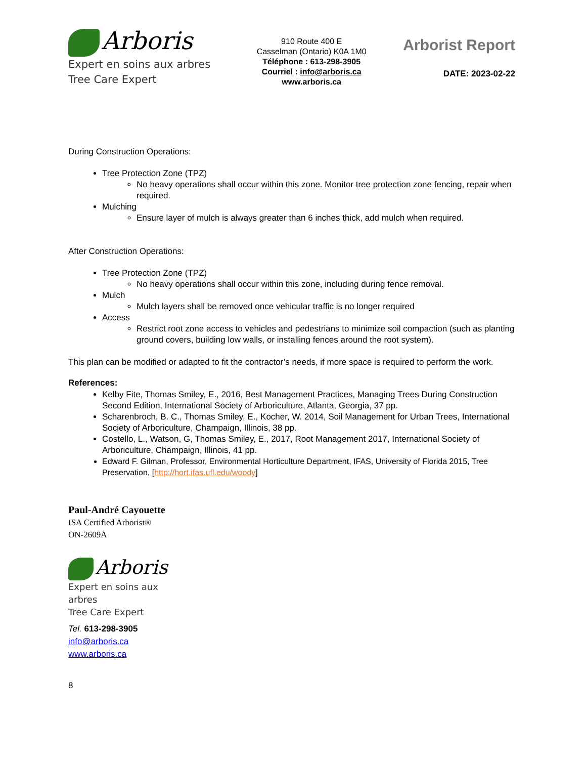Arboris
Expert en soins aux arbres
Tree Care Expert
910 Route 400 E
Casselman (Ontario) K0A 1M0
Téléphone : 613-298-3905
Courriel : info@arboris.ca
www.arboris.ca
Arborist Report
DATE: 2023-02-22
During Construction Operations:
Tree Protection Zone (TPZ)
No heavy operations shall occur within this zone. Monitor tree protection zone fencing, repair when required.
Mulching
Ensure layer of mulch is always greater than 6 inches thick, add mulch when required.
After Construction Operations:
Tree Protection Zone (TPZ)
No heavy operations shall occur within this zone, including during fence removal.
Mulch
Mulch layers shall be removed once vehicular traffic is no longer required
Access
Restrict root zone access to vehicles and pedestrians to minimize soil compaction (such as planting ground covers, building low walls, or installing fences around the root system).
This plan can be modified or adapted to fit the contractor’s needs, if more space is required to perform the work.
References:
Kelby Fite, Thomas Smiley, E., 2016, Best Management Practices, Managing Trees During Construction Second Edition, International Society of Arboriculture, Atlanta, Georgia, 37 pp.
Scharenbroch, B. C., Thomas Smiley, E., Kocher, W. 2014, Soil Management for Urban Trees, International Society of Arboriculture, Champaign, Illinois, 38 pp.
Costello, L., Watson, G, Thomas Smiley, E., 2017, Root Management 2017, International Society of Arboriculture, Champaign, Illinois, 41 pp.
Edward F. Gilman, Professor, Environmental Horticulture Department, IFAS, University of Florida 2015, Tree Preservation, [http://hort.ifas.ufl.edu/woody]
Paul-André Cayouette
ISA Certified Arborist®
ON-2609A
Arboris
Expert en soins aux arbres
Tree Care Expert
Tel. 613-298-3905
info@arboris.ca
www.arboris.ca
8